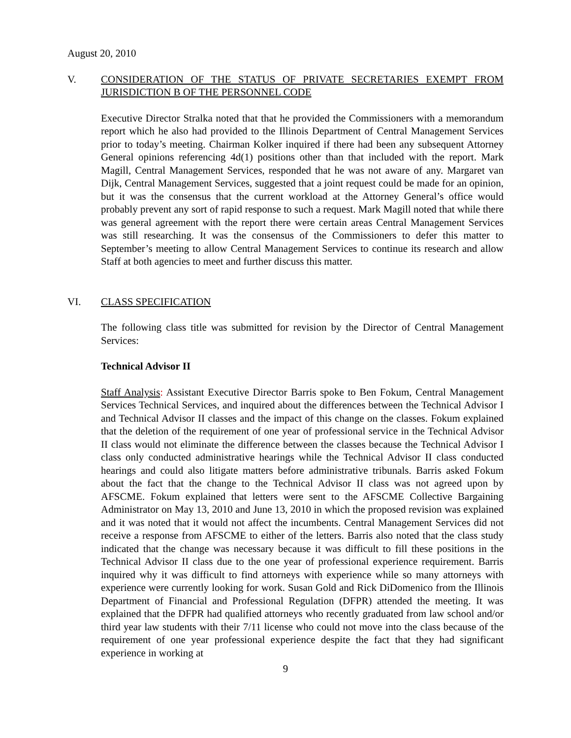August 20, 2010
V. CONSIDERATION OF THE STATUS OF PRIVATE SECRETARIES EXEMPT FROM JURISDICTION B OF THE PERSONNEL CODE
Executive Director Stralka noted that that he provided the Commissioners with a memorandum report which he also had provided to the Illinois Department of Central Management Services prior to today’s meeting. Chairman Kolker inquired if there had been any subsequent Attorney General opinions referencing 4d(1) positions other than that included with the report. Mark Magill, Central Management Services, responded that he was not aware of any. Margaret van Dijk, Central Management Services, suggested that a joint request could be made for an opinion, but it was the consensus that the current workload at the Attorney General’s office would probably prevent any sort of rapid response to such a request. Mark Magill noted that while there was general agreement with the report there were certain areas Central Management Services was still researching. It was the consensus of the Commissioners to defer this matter to September’s meeting to allow Central Management Services to continue its research and allow Staff at both agencies to meet and further discuss this matter.
VI. CLASS SPECIFICATION
The following class title was submitted for revision by the Director of Central Management Services:
Technical Advisor II
Staff Analysis: Assistant Executive Director Barris spoke to Ben Fokum, Central Management Services Technical Services, and inquired about the differences between the Technical Advisor I and Technical Advisor II classes and the impact of this change on the classes. Fokum explained that the deletion of the requirement of one year of professional service in the Technical Advisor II class would not eliminate the difference between the classes because the Technical Advisor I class only conducted administrative hearings while the Technical Advisor II class conducted hearings and could also litigate matters before administrative tribunals. Barris asked Fokum about the fact that the change to the Technical Advisor II class was not agreed upon by AFSCME. Fokum explained that letters were sent to the AFSCME Collective Bargaining Administrator on May 13, 2010 and June 13, 2010 in which the proposed revision was explained and it was noted that it would not affect the incumbents. Central Management Services did not receive a response from AFSCME to either of the letters. Barris also noted that the class study indicated that the change was necessary because it was difficult to fill these positions in the Technical Advisor II class due to the one year of professional experience requirement. Barris inquired why it was difficult to find attorneys with experience while so many attorneys with experience were currently looking for work. Susan Gold and Rick DiDomenico from the Illinois Department of Financial and Professional Regulation (DFPR) attended the meeting. It was explained that the DFPR had qualified attorneys who recently graduated from law school and/or third year law students with their 7/11 license who could not move into the class because of the requirement of one year professional experience despite the fact that they had significant experience in working at
9